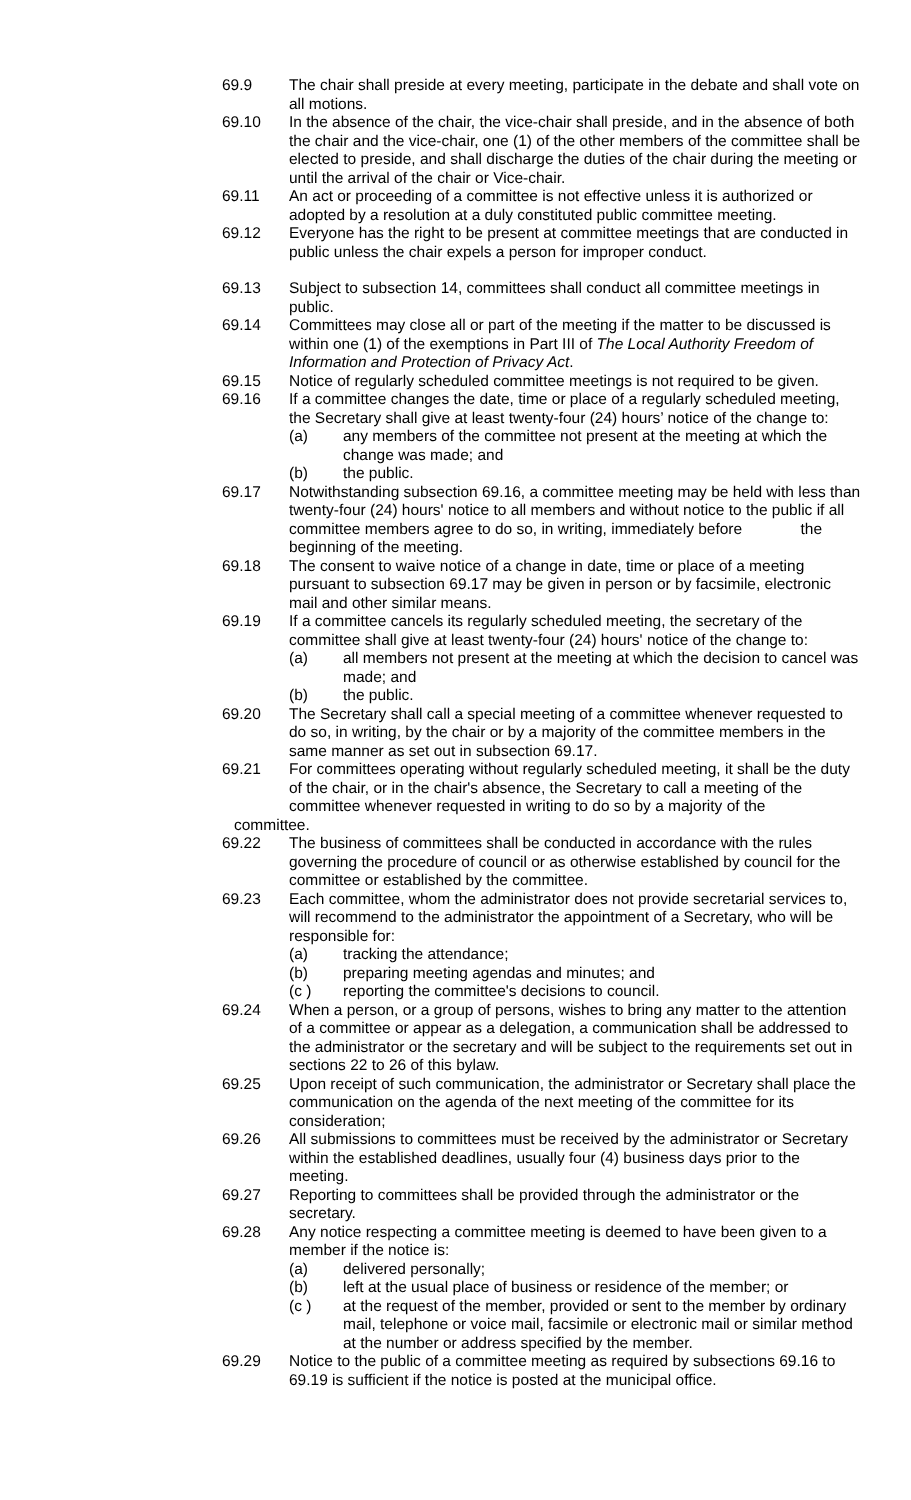69.9 The chair shall preside at every meeting, participate in the debate and shall vote on all motions.
69.10 In the absence of the chair, the vice-chair shall preside, and in the absence of both the chair and the vice-chair, one (1) of the other members of the committee shall be elected to preside, and shall discharge the duties of the chair during the meeting or until the arrival of the chair or Vice-chair.
69.11 An act or proceeding of a committee is not effective unless it is authorized or adopted by a resolution at a duly constituted public committee meeting.
69.12 Everyone has the right to be present at committee meetings that are conducted in public unless the chair expels a person for improper conduct.
69.13 Subject to subsection 14, committees shall conduct all committee meetings in public.
69.14 Committees may close all or part of the meeting if the matter to be discussed is within one (1) of the exemptions in Part III of The Local Authority Freedom of Information and Protection of Privacy Act.
69.15 Notice of regularly scheduled committee meetings is not required to be given.
69.16 If a committee changes the date, time or place of a regularly scheduled meeting, the Secretary shall give at least twenty-four (24) hours’ notice of the change to:
(a) any members of the committee not present at the meeting at which the change was made; and
(b) the public.
69.17 Notwithstanding subsection 69.16, a committee meeting may be held with less than twenty-four (24) hours' notice to all members and without notice to the public if all committee members agree to do so, in writing, immediately before the beginning of the meeting.
69.18 The consent to waive notice of a change in date, time or place of a meeting pursuant to subsection 69.17 may be given in person or by facsimile, electronic mail and other similar means.
69.19 If a committee cancels its regularly scheduled meeting, the secretary of the committee shall give at least twenty-four (24) hours' notice of the change to:
(a) all members not present at the meeting at which the decision to cancel was made; and
(b) the public.
69.20 The Secretary shall call a special meeting of a committee whenever requested to do so, in writing, by the chair or by a majority of the committee members in the same manner as set out in subsection 69.17.
69.21 For committees operating without regularly scheduled meeting, it shall be the duty of the chair, or in the chair's absence, the Secretary to call a meeting of the committee whenever requested in writing to do so by a majority of the
committee.
69.22 The business of committees shall be conducted in accordance with the rules governing the procedure of council or as otherwise established by council for the committee or established by the committee.
69.23 Each committee, whom the administrator does not provide secretarial services to, will recommend to the administrator the appointment of a Secretary, who will be responsible for:
(a) tracking the attendance;
(b) preparing meeting agendas and minutes; and
(c ) reporting the committee's decisions to council.
69.24 When a person, or a group of persons, wishes to bring any matter to the attention of a committee or appear as a delegation, a communication shall be addressed to the administrator or the secretary and will be subject to the requirements set out in sections 22 to 26 of this bylaw.
69.25 Upon receipt of such communication, the administrator or Secretary shall place the communication on the agenda of the next meeting of the committee for its consideration;
69.26 All submissions to committees must be received by the administrator or Secretary within the established deadlines, usually four (4) business days prior to the meeting.
69.27 Reporting to committees shall be provided through the administrator or the secretary.
69.28 Any notice respecting a committee meeting is deemed to have been given to a member if the notice is:
(a) delivered personally;
(b) left at the usual place of business or residence of the member; or
(c ) at the request of the member, provided or sent to the member by ordinary mail, telephone or voice mail, facsimile or electronic mail or similar method at the number or address specified by the member.
69.29 Notice to the public of a committee meeting as required by subsections 69.16 to 69.19 is sufficient if the notice is posted at the municipal office.